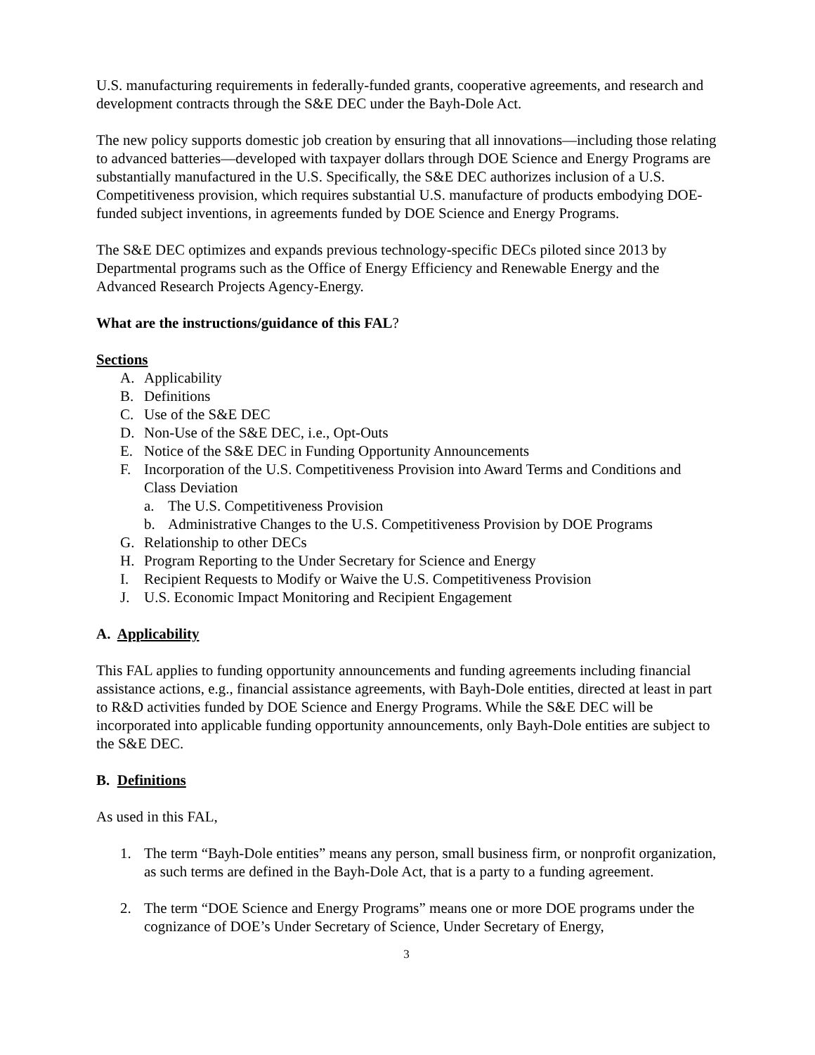U.S. manufacturing requirements in federally-funded grants, cooperative agreements, and research and development contracts through the S&E DEC under the Bayh-Dole Act.
The new policy supports domestic job creation by ensuring that all innovations—including those relating to advanced batteries—developed with taxpayer dollars through DOE Science and Energy Programs are substantially manufactured in the U.S. Specifically, the S&E DEC authorizes inclusion of a U.S. Competitiveness provision, which requires substantial U.S. manufacture of products embodying DOE-funded subject inventions, in agreements funded by DOE Science and Energy Programs.
The S&E DEC optimizes and expands previous technology-specific DECs piloted since 2013 by Departmental programs such as the Office of Energy Efficiency and Renewable Energy and the Advanced Research Projects Agency-Energy.
What are the instructions/guidance of this FAL?
Sections
A. Applicability
B. Definitions
C. Use of the S&E DEC
D. Non-Use of the S&E DEC, i.e., Opt-Outs
E. Notice of the S&E DEC in Funding Opportunity Announcements
F. Incorporation of the U.S. Competitiveness Provision into Award Terms and Conditions and Class Deviation
a. The U.S. Competitiveness Provision
b. Administrative Changes to the U.S. Competitiveness Provision by DOE Programs
G. Relationship to other DECs
H. Program Reporting to the Under Secretary for Science and Energy
I. Recipient Requests to Modify or Waive the U.S. Competitiveness Provision
J. U.S. Economic Impact Monitoring and Recipient Engagement
A. Applicability
This FAL applies to funding opportunity announcements and funding agreements including financial assistance actions, e.g., financial assistance agreements, with Bayh-Dole entities, directed at least in part to R&D activities funded by DOE Science and Energy Programs. While the S&E DEC will be incorporated into applicable funding opportunity announcements, only Bayh-Dole entities are subject to the S&E DEC.
B. Definitions
As used in this FAL,
1. The term “Bayh-Dole entities” means any person, small business firm, or nonprofit organization, as such terms are defined in the Bayh-Dole Act, that is a party to a funding agreement.
2. The term “DOE Science and Energy Programs” means one or more DOE programs under the cognizance of DOE’s Under Secretary of Science, Under Secretary of Energy,
3